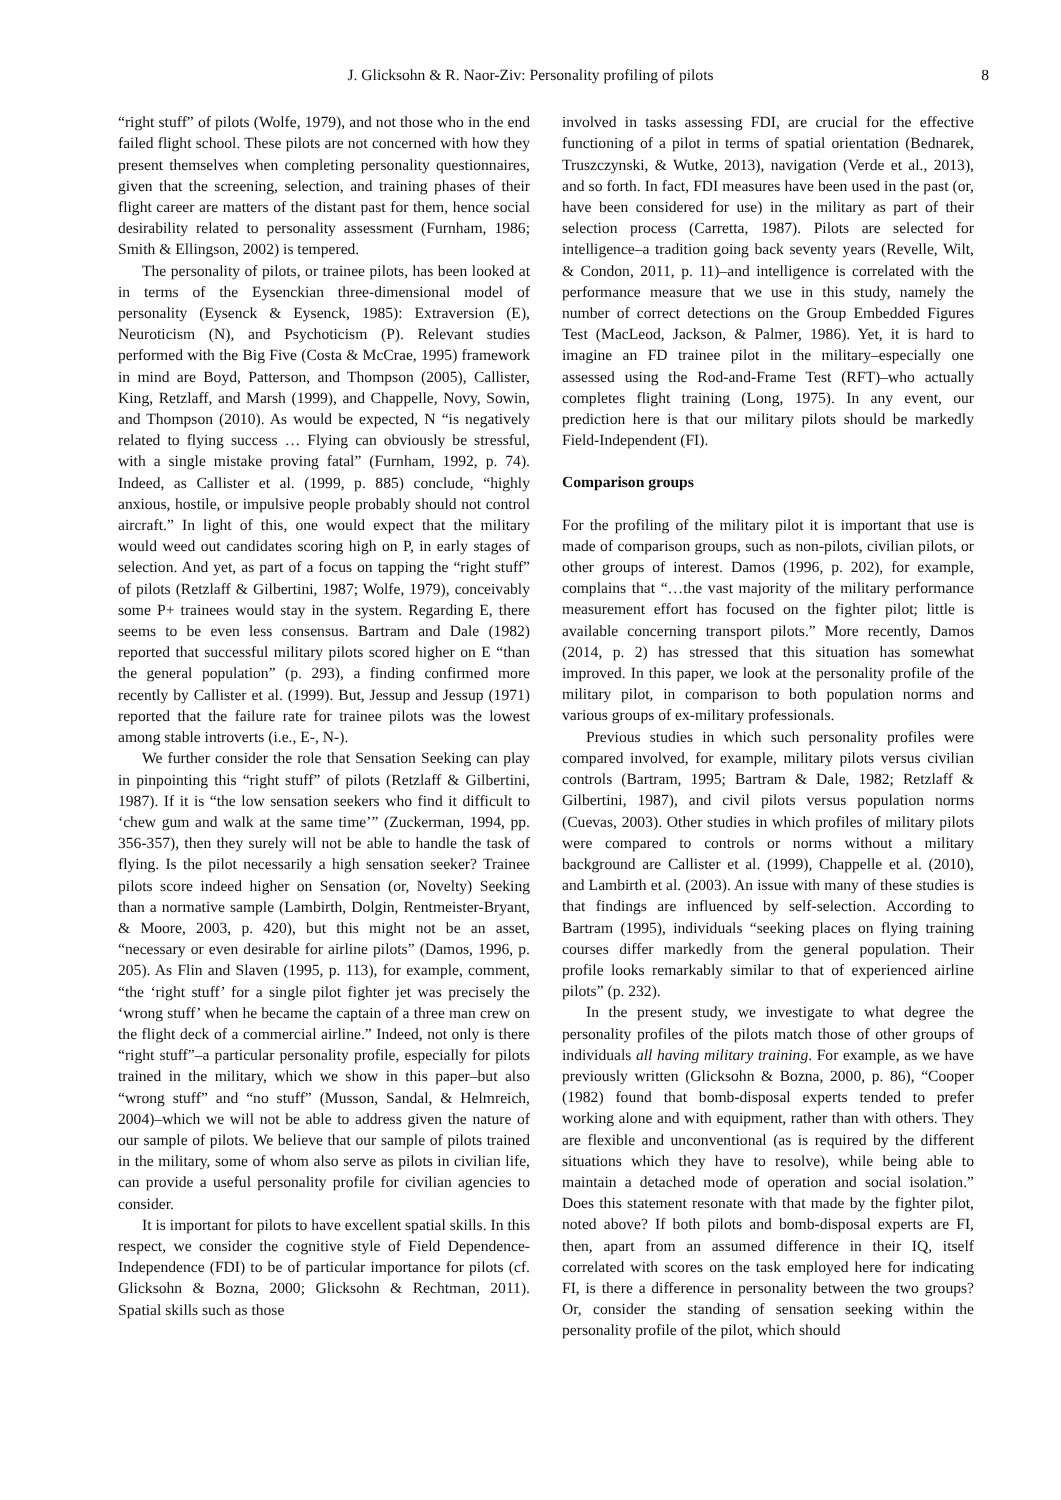J. Glicksohn & R. Naor-Ziv: Personality profiling of pilots 8
“right stuff” of pilots (Wolfe, 1979), and not those who in the end failed flight school. These pilots are not concerned with how they present themselves when completing personality questionnaires, given that the screening, selection, and training phases of their flight career are matters of the distant past for them, hence social desirability related to personality assessment (Furnham, 1986; Smith & Ellingson, 2002) is tempered.
The personality of pilots, or trainee pilots, has been looked at in terms of the Eysenckian three-dimensional model of personality (Eysenck & Eysenck, 1985): Extraversion (E), Neuroticism (N), and Psychoticism (P). Relevant studies performed with the Big Five (Costa & McCrae, 1995) framework in mind are Boyd, Patterson, and Thompson (2005), Callister, King, Retzlaff, and Marsh (1999), and Chappelle, Novy, Sowin, and Thompson (2010). As would be expected, N “is negatively related to flying success … Flying can obviously be stressful, with a single mistake proving fatal” (Furnham, 1992, p. 74). Indeed, as Callister et al. (1999, p. 885) conclude, “highly anxious, hostile, or impulsive people probably should not control aircraft.” In light of this, one would expect that the military would weed out candidates scoring high on P, in early stages of selection. And yet, as part of a focus on tapping the “right stuff” of pilots (Retzlaff & Gilbertini, 1987; Wolfe, 1979), conceivably some P+ trainees would stay in the system. Regarding E, there seems to be even less consensus. Bartram and Dale (1982) reported that successful military pilots scored higher on E “than the general population” (p. 293), a finding confirmed more recently by Callister et al. (1999). But, Jessup and Jessup (1971) reported that the failure rate for trainee pilots was the lowest among stable introverts (i.e., E-, N-).
We further consider the role that Sensation Seeking can play in pinpointing this “right stuff” of pilots (Retzlaff & Gilbertini, 1987). If it is “the low sensation seekers who find it difficult to ‘chew gum and walk at the same time’” (Zuckerman, 1994, pp. 356-357), then they surely will not be able to handle the task of flying. Is the pilot necessarily a high sensation seeker? Trainee pilots score indeed higher on Sensation (or, Novelty) Seeking than a normative sample (Lambirth, Dolgin, Rentmeister-Bryant, & Moore, 2003, p. 420), but this might not be an asset, “necessary or even desirable for airline pilots” (Damos, 1996, p. 205). As Flin and Slaven (1995, p. 113), for example, comment, “the ‘right stuff’ for a single pilot fighter jet was precisely the ‘wrong stuff’ when he became the captain of a three man crew on the flight deck of a commercial airline.” Indeed, not only is there “right stuff”–a particular personality profile, especially for pilots trained in the military, which we show in this paper–but also “wrong stuff” and “no stuff” (Musson, Sandal, & Helmreich, 2004)–which we will not be able to address given the nature of our sample of pilots. We believe that our sample of pilots trained in the military, some of whom also serve as pilots in civilian life, can provide a useful personality profile for civilian agencies to consider.
It is important for pilots to have excellent spatial skills. In this respect, we consider the cognitive style of Field Dependence-Independence (FDI) to be of particular importance for pilots (cf. Glicksohn & Bozna, 2000; Glicksohn & Rechtman, 2011). Spatial skills such as those
involved in tasks assessing FDI, are crucial for the effective functioning of a pilot in terms of spatial orientation (Bednarek, Truszczynski, & Wutke, 2013), navigation (Verde et al., 2013), and so forth. In fact, FDI measures have been used in the past (or, have been considered for use) in the military as part of their selection process (Carretta, 1987). Pilots are selected for intelligence–a tradition going back seventy years (Revelle, Wilt, & Condon, 2011, p. 11)–and intelligence is correlated with the performance measure that we use in this study, namely the number of correct detections on the Group Embedded Figures Test (MacLeod, Jackson, & Palmer, 1986). Yet, it is hard to imagine an FD trainee pilot in the military–especially one assessed using the Rod-and-Frame Test (RFT)–who actually completes flight training (Long, 1975). In any event, our prediction here is that our military pilots should be markedly Field-Independent (FI).
Comparison groups
For the profiling of the military pilot it is important that use is made of comparison groups, such as non-pilots, civilian pilots, or other groups of interest. Damos (1996, p. 202), for example, complains that “…the vast majority of the military performance measurement effort has focused on the fighter pilot; little is available concerning transport pilots.” More recently, Damos (2014, p. 2) has stressed that this situation has somewhat improved. In this paper, we look at the personality profile of the military pilot, in comparison to both population norms and various groups of ex-military professionals.
Previous studies in which such personality profiles were compared involved, for example, military pilots versus civilian controls (Bartram, 1995; Bartram & Dale, 1982; Retzlaff & Gilbertini, 1987), and civil pilots versus population norms (Cuevas, 2003). Other studies in which profiles of military pilots were compared to controls or norms without a military background are Callister et al. (1999), Chappelle et al. (2010), and Lambirth et al. (2003). An issue with many of these studies is that findings are influenced by self-selection. According to Bartram (1995), individuals “seeking places on flying training courses differ markedly from the general population. Their profile looks remarkably similar to that of experienced airline pilots” (p. 232).
In the present study, we investigate to what degree the personality profiles of the pilots match those of other groups of individuals all having military training. For example, as we have previously written (Glicksohn & Bozna, 2000, p. 86), “Cooper (1982) found that bomb-disposal experts tended to prefer working alone and with equipment, rather than with others. They are flexible and unconventional (as is required by the different situations which they have to resolve), while being able to maintain a detached mode of operation and social isolation.” Does this statement resonate with that made by the fighter pilot, noted above? If both pilots and bomb-disposal experts are FI, then, apart from an assumed difference in their IQ, itself correlated with scores on the task employed here for indicating FI, is there a difference in personality between the two groups? Or, consider the standing of sensation seeking within the personality profile of the pilot, which should